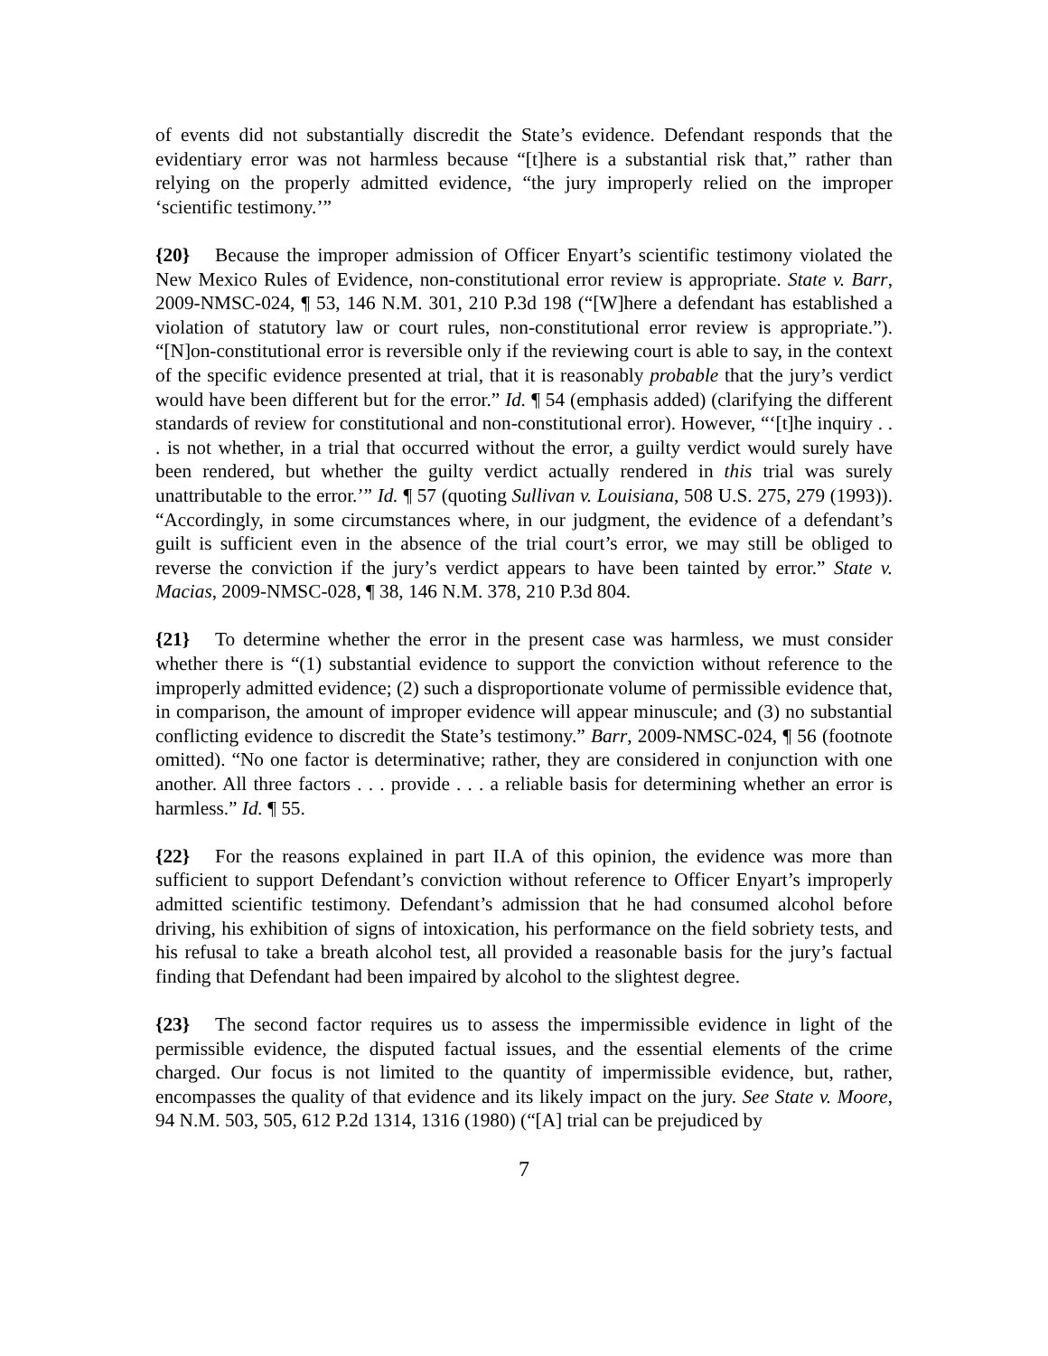of events did not substantially discredit the State’s evidence. Defendant responds that the evidentiary error was not harmless because “[t]here is a substantial risk that,” rather than relying on the properly admitted evidence, “the jury improperly relied on the improper ‘scientific testimony.’”
{20} Because the improper admission of Officer Enyart’s scientific testimony violated the New Mexico Rules of Evidence, non-constitutional error review is appropriate. State v. Barr, 2009-NMSC-024, ¶ 53, 146 N.M. 301, 210 P.3d 198 (“[W]here a defendant has established a violation of statutory law or court rules, non-constitutional error review is appropriate.”). “[N]on-constitutional error is reversible only if the reviewing court is able to say, in the context of the specific evidence presented at trial, that it is reasonably probable that the jury’s verdict would have been different but for the error.” Id. ¶ 54 (emphasis added) (clarifying the different standards of review for constitutional and non-constitutional error). However, “‘[t]he inquiry . . . is not whether, in a trial that occurred without the error, a guilty verdict would surely have been rendered, but whether the guilty verdict actually rendered in this trial was surely unattributable to the error.’” Id. ¶ 57 (quoting Sullivan v. Louisiana, 508 U.S. 275, 279 (1993)). “Accordingly, in some circumstances where, in our judgment, the evidence of a defendant’s guilt is sufficient even in the absence of the trial court’s error, we may still be obliged to reverse the conviction if the jury’s verdict appears to have been tainted by error.” State v. Macias, 2009-NMSC-028, ¶ 38, 146 N.M. 378, 210 P.3d 804.
{21} To determine whether the error in the present case was harmless, we must consider whether there is “(1) substantial evidence to support the conviction without reference to the improperly admitted evidence; (2) such a disproportionate volume of permissible evidence that, in comparison, the amount of improper evidence will appear minuscule; and (3) no substantial conflicting evidence to discredit the State’s testimony.” Barr, 2009-NMSC-024, ¶ 56 (footnote omitted). “No one factor is determinative; rather, they are considered in conjunction with one another. All three factors . . . provide . . . a reliable basis for determining whether an error is harmless.” Id. ¶ 55.
{22} For the reasons explained in part II.A of this opinion, the evidence was more than sufficient to support Defendant’s conviction without reference to Officer Enyart’s improperly admitted scientific testimony. Defendant’s admission that he had consumed alcohol before driving, his exhibition of signs of intoxication, his performance on the field sobriety tests, and his refusal to take a breath alcohol test, all provided a reasonable basis for the jury’s factual finding that Defendant had been impaired by alcohol to the slightest degree.
{23} The second factor requires us to assess the impermissible evidence in light of the permissible evidence, the disputed factual issues, and the essential elements of the crime charged. Our focus is not limited to the quantity of impermissible evidence, but, rather, encompasses the quality of that evidence and its likely impact on the jury. See State v. Moore, 94 N.M. 503, 505, 612 P.2d 1314, 1316 (1980) (“[A] trial can be prejudiced by
7